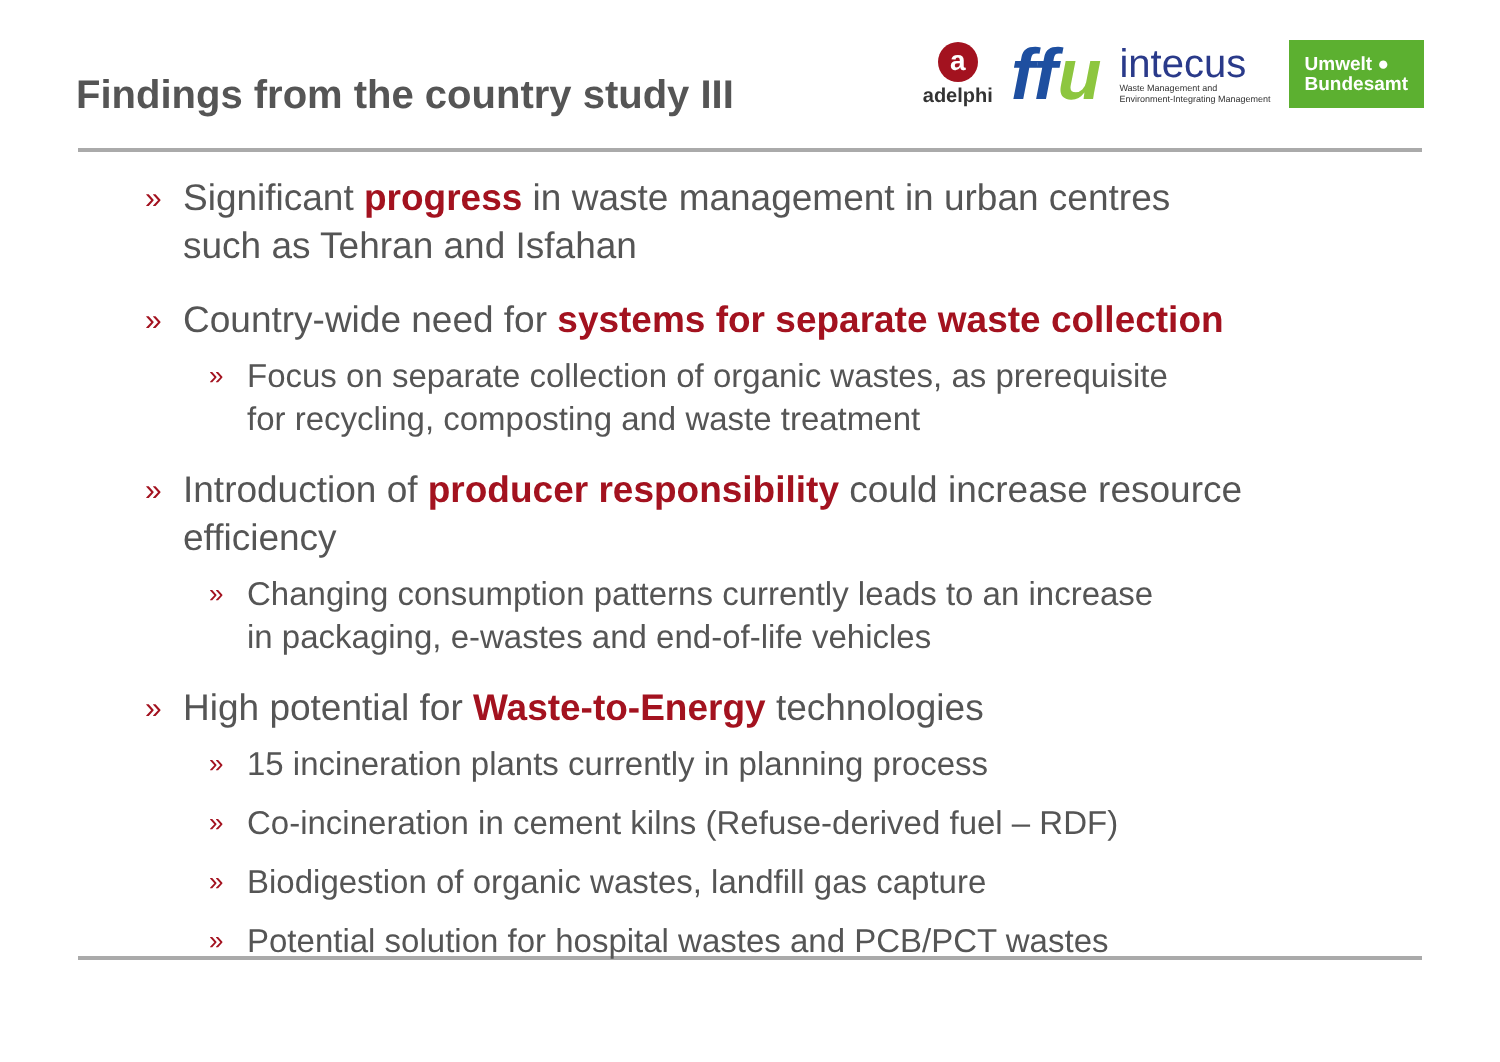Findings from the country study III
a
adelphi
ffu
intecus
Waste Management and
Environment-Integrating Management
Umwelt ●
Bundesamt
» Significant progress in waste management in urban centres
such as Tehran and Isfahan
» Country-wide need for systems for separate waste collection
» Focus on separate collection of organic wastes, as prerequisite
for recycling, composting and waste treatment
» Introduction of producer responsibility could increase resource
efficiency
» Changing consumption patterns currently leads to an increase
in packaging, e-wastes and end-of-life vehicles
» High potential for Waste-to-Energy technologies
» 15 incineration plants currently in planning process
» Co-incineration in cement kilns (Refuse-derived fuel – RDF)
» Biodigestion of organic wastes, landfill gas capture
» Potential solution for hospital wastes and PCB/PCT wastes